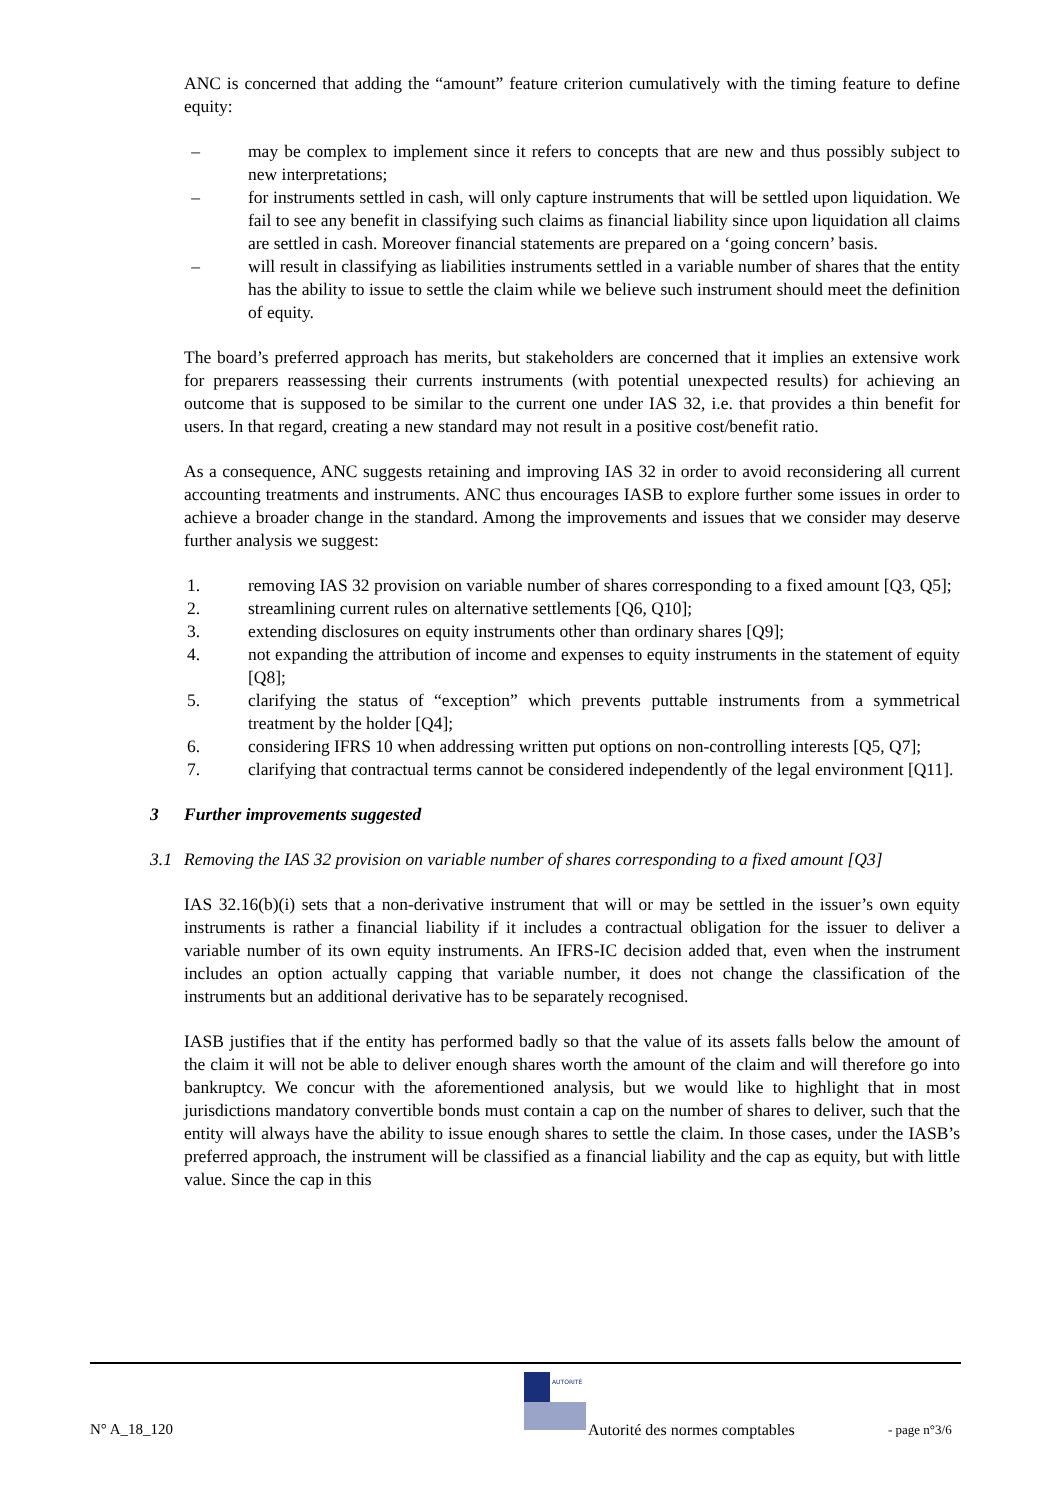ANC is concerned that adding the “amount” feature criterion cumulatively with the timing feature to define equity:
– may be complex to implement since it refers to concepts that are new and thus possibly subject to new interpretations;
– for instruments settled in cash, will only capture instruments that will be settled upon liquidation. We fail to see any benefit in classifying such claims as financial liability since upon liquidation all claims are settled in cash. Moreover financial statements are prepared on a ‘going concern’ basis.
– will result in classifying as liabilities instruments settled in a variable number of shares that the entity has the ability to issue to settle the claim while we believe such instrument should meet the definition of equity.
The board’s preferred approach has merits, but stakeholders are concerned that it implies an extensive work for preparers reassessing their currents instruments (with potential unexpected results) for achieving an outcome that is supposed to be similar to the current one under IAS 32, i.e. that provides a thin benefit for users. In that regard, creating a new standard may not result in a positive cost/benefit ratio.
As a consequence, ANC suggests retaining and improving IAS 32 in order to avoid reconsidering all current accounting treatments and instruments. ANC thus encourages IASB to explore further some issues in order to achieve a broader change in the standard. Among the improvements and issues that we consider may deserve further analysis we suggest:
1. removing IAS 32 provision on variable number of shares corresponding to a fixed amount [Q3, Q5];
2. streamlining current rules on alternative settlements [Q6, Q10];
3. extending disclosures on equity instruments other than ordinary shares [Q9];
4. not expanding the attribution of income and expenses to equity instruments in the statement of equity [Q8];
5. clarifying the status of “exception” which prevents puttable instruments from a symmetrical treatment by the holder [Q4];
6. considering IFRS 10 when addressing written put options on non-controlling interests [Q5, Q7];
7. clarifying that contractual terms cannot be considered independently of the legal environment [Q11].
3 Further improvements suggested
3.1 Removing the IAS 32 provision on variable number of shares corresponding to a fixed amount [Q3]
IAS 32.16(b)(i) sets that a non-derivative instrument that will or may be settled in the issuer’s own equity instruments is rather a financial liability if it includes a contractual obligation for the issuer to deliver a variable number of its own equity instruments. An IFRS-IC decision added that, even when the instrument includes an option actually capping that variable number, it does not change the classification of the instruments but an additional derivative has to be separately recognised.
IASB justifies that if the entity has performed badly so that the value of its assets falls below the amount of the claim it will not be able to deliver enough shares worth the amount of the claim and will therefore go into bankruptcy. We concur with the aforementioned analysis, but we would like to highlight that in most jurisdictions mandatory convertible bonds must contain a cap on the number of shares to deliver, such that the entity will always have the ability to issue enough shares to settle the claim. In those cases, under the IASB’s preferred approach, the instrument will be classified as a financial liability and the cap as equity, but with little value. Since the cap in this
AUTORITÉ
N° A_18_120 Autorité des normes comptables - page n°3/6